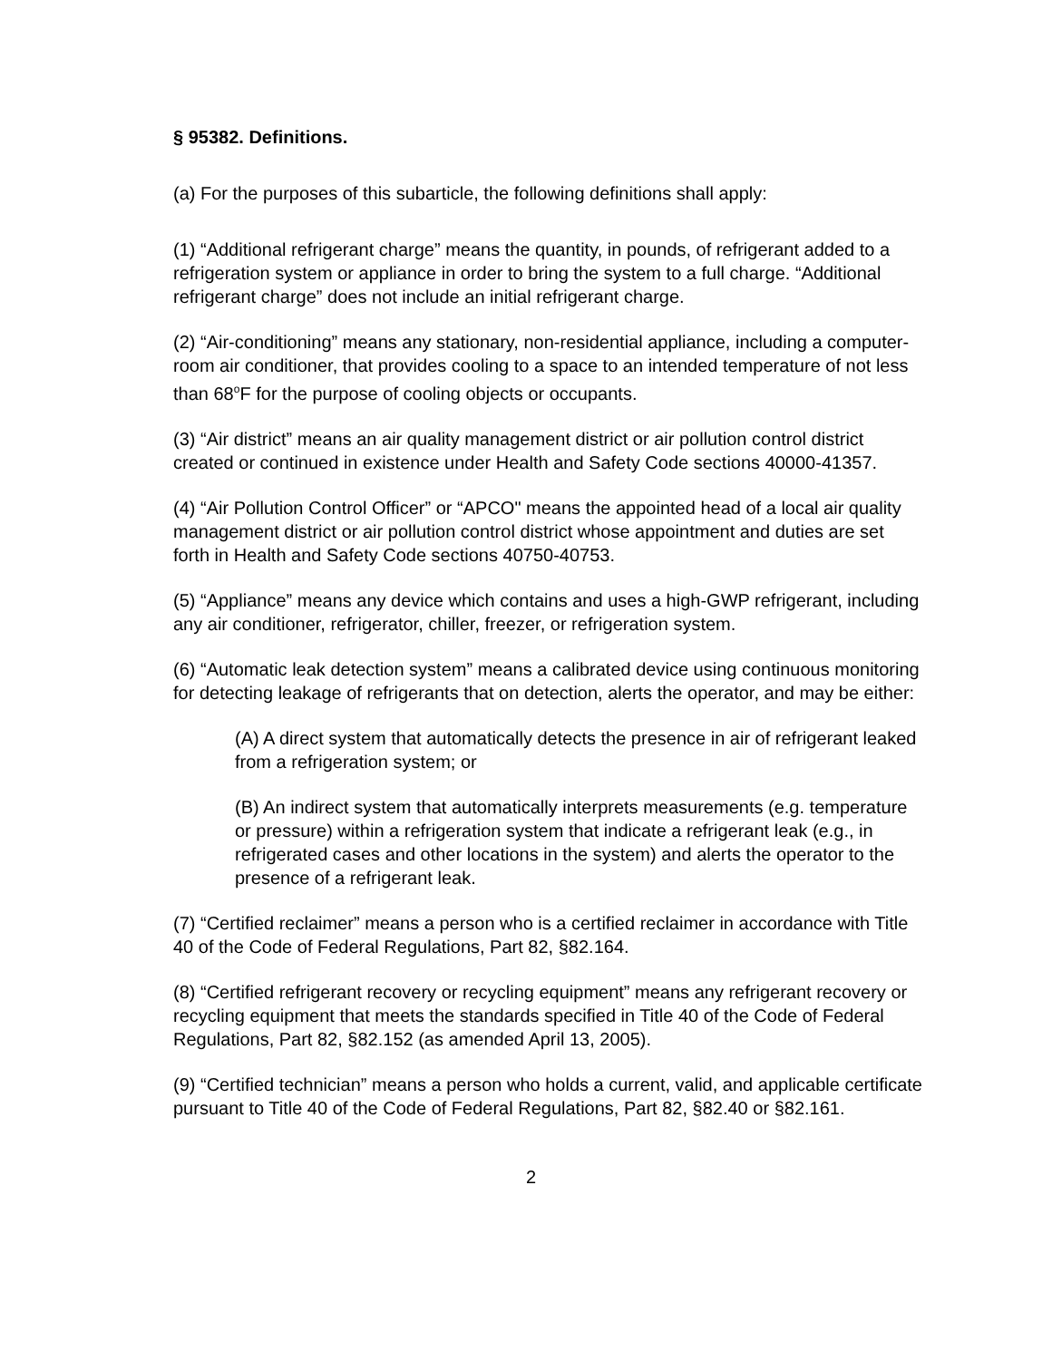§ 95382. Definitions.
(a) For the purposes of this subarticle, the following definitions shall apply:
(1) “Additional refrigerant charge” means the quantity, in pounds, of refrigerant added to a refrigeration system or appliance in order to bring the system to a full charge. “Additional refrigerant charge” does not include an initial refrigerant charge.
(2) “Air-conditioning” means any stationary, non-residential appliance, including a computer-room air conditioner, that provides cooling to a space to an intended temperature of not less than 68<sup>o</sup>F for the purpose of cooling objects or occupants.
(3) “Air district” means an air quality management district or air pollution control district created or continued in existence under Health and Safety Code sections 40000-41357.
(4) “Air Pollution Control Officer” or “APCO" means the appointed head of a local air quality management district or air pollution control district whose appointment and duties are set forth in Health and Safety Code sections 40750-40753.
(5) “Appliance” means any device which contains and uses a high-GWP refrigerant, including any air conditioner, refrigerator, chiller, freezer, or refrigeration system.
(6) “Automatic leak detection system” means a calibrated device using continuous monitoring for detecting leakage of refrigerants that on detection, alerts the operator, and may be either:
(A) A direct system that automatically detects the presence in air of refrigerant leaked from a refrigeration system; or
(B) An indirect system that automatically interprets measurements (e.g. temperature or pressure) within a refrigeration system that indicate a refrigerant leak (e.g., in refrigerated cases and other locations in the system) and alerts the operator to the presence of a refrigerant leak.
(7) “Certified reclaimer” means a person who is a certified reclaimer in accordance with Title 40 of the Code of Federal Regulations, Part 82, §82.164.
(8) “Certified refrigerant recovery or recycling equipment” means any refrigerant recovery or recycling equipment that meets the standards specified in Title 40 of the Code of Federal Regulations, Part 82, §82.152 (as amended April 13, 2005).
(9) “Certified technician” means a person who holds a current, valid, and applicable certificate pursuant to Title 40 of the Code of Federal Regulations, Part 82, §82.40 or §82.161.
2